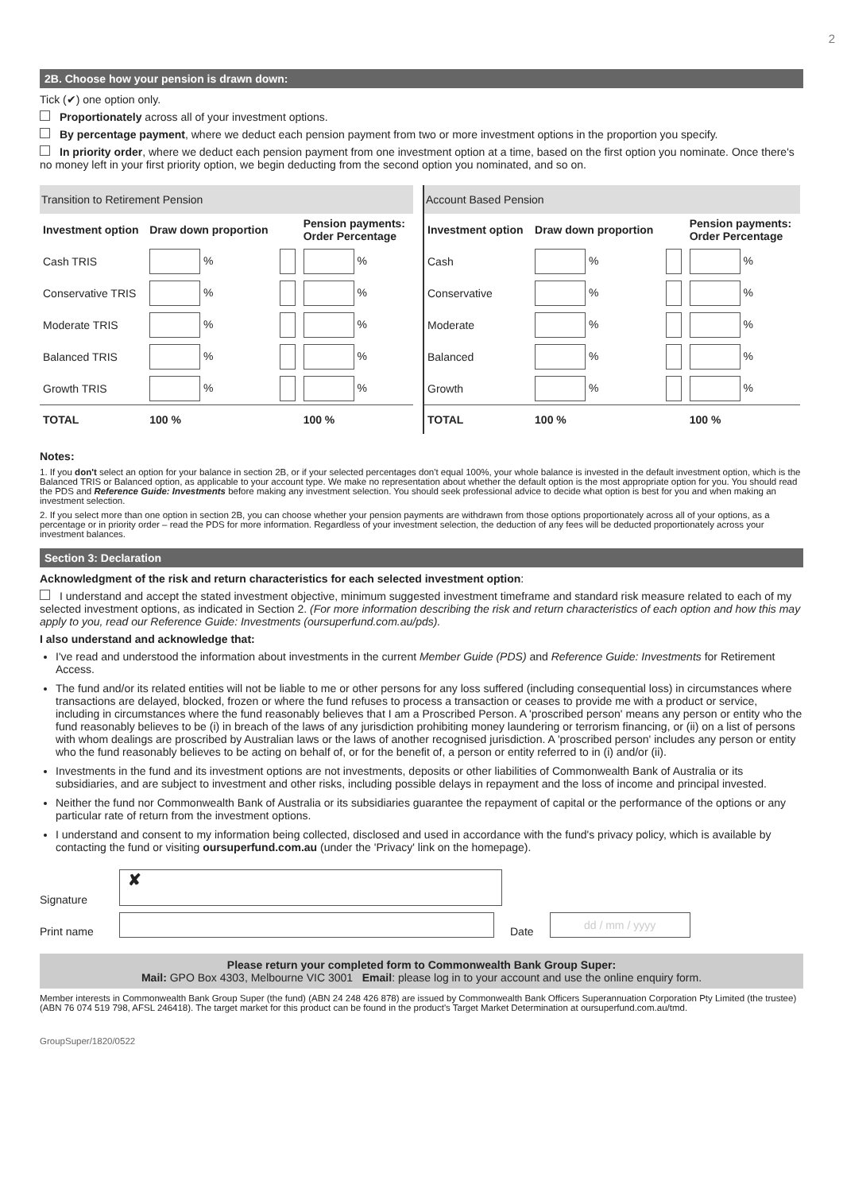2
2B. Choose how your pension is drawn down:
Tick (✔) one option only.
Proportionately across all of your investment options.
By percentage payment, where we deduct each pension payment from two or more investment options in the proportion you specify.
In priority order, where we deduct each pension payment from one investment option at a time, based on the first option you nominate. Once there's no money left in your first priority option, we begin deducting from the second option you nominated, and so on.
| Transition to Retirement Pension | | | | |
| Investment option | Draw down proportion | | Pension payments: Order Percentage | |
| Cash TRIS | % | | % | |
| Conservative TRIS | % | | % | |
| Moderate TRIS | % | | % | |
| Balanced TRIS | % | | % | |
| Growth TRIS | % | | % | |
| TOTAL | 100 % | | 100 % | |
| Account Based Pension | | | | |
| Investment option | Draw down proportion | | Pension payments: Order Percentage | |
| Cash | % | | % | |
| Conservative | % | | % | |
| Moderate | % | | % | |
| Balanced | % | | % | |
| Growth | % | | % | |
| TOTAL | 100 % | | 100 % | |
Notes:
1. If you don't select an option for your balance in section 2B, or if your selected percentages don't equal 100%, your whole balance is invested in the default investment option, which is the Balanced TRIS or Balanced option, as applicable to your account type. We make no representation about whether the default option is the most appropriate option for you. You should read the PDS and Reference Guide: Investments before making any investment selection. You should seek professional advice to decide what option is best for you and when making an investment selection.
2. If you select more than one option in section 2B, you can choose whether your pension payments are withdrawn from those options proportionately across all of your options, as a percentage or in priority order – read the PDS for more information. Regardless of your investment selection, the deduction of any fees will be deducted proportionately across your investment balances.
Section 3: Declaration
Acknowledgment of the risk and return characteristics for each selected investment option:
I understand and accept the stated investment objective, minimum suggested investment timeframe and standard risk measure related to each of my selected investment options, as indicated in Section 2. (For more information describing the risk and return characteristics of each option and how this may apply to you, read our Reference Guide: Investments (oursuperfund.com.au/pds).
I also understand and acknowledge that:
I've read and understood the information about investments in the current Member Guide (PDS) and Reference Guide: Investments for Retirement Access.
The fund and/or its related entities will not be liable to me or other persons for any loss suffered (including consequential loss) in circumstances where transactions are delayed, blocked, frozen or where the fund refuses to process a transaction or ceases to provide me with a product or service, including in circumstances where the fund reasonably believes that I am a Proscribed Person. A 'proscribed person' means any person or entity who the fund reasonably believes to be (i) in breach of the laws of any jurisdiction prohibiting money laundering or terrorism financing, or (ii) on a list of persons with whom dealings are proscribed by Australian laws or the laws of another recognised jurisdiction. A 'proscribed person' includes any person or entity who the fund reasonably believes to be acting on behalf of, or for the benefit of, a person or entity referred to in (i) and/or (ii).
Investments in the fund and its investment options are not investments, deposits or other liabilities of Commonwealth Bank of Australia or its subsidiaries, and are subject to investment and other risks, including possible delays in repayment and the loss of income and principal invested.
Neither the fund nor Commonwealth Bank of Australia or its subsidiaries guarantee the repayment of capital or the performance of the options or any particular rate of return from the investment options.
I understand and consent to my information being collected, disclosed and used in accordance with the fund's privacy policy, which is available by contacting the fund or visiting oursuperfund.com.au (under the 'Privacy' link on the homepage).
Signature
✘
Print name
Date
dd / mm / yyyy
Please return your completed form to Commonwealth Bank Group Super:
Mail: GPO Box 4303, Melbourne VIC 3001 Email: please log in to your account and use the online enquiry form.
Member interests in Commonwealth Bank Group Super (the fund) (ABN 24 248 426 878) are issued by Commonwealth Bank Officers Superannuation Corporation Pty Limited (the trustee) (ABN 76 074 519 798, AFSL 246418). The target market for this product can be found in the product's Target Market Determination at oursuperfund.com.au/tmd.
GroupSuper/1820/0522